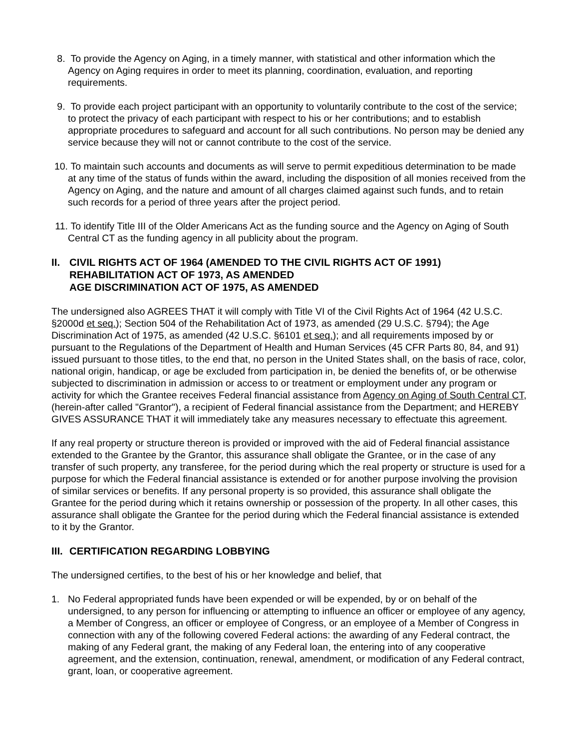8. To provide the Agency on Aging, in a timely manner, with statistical and other information which the Agency on Aging requires in order to meet its planning, coordination, evaluation, and reporting requirements.
9. To provide each project participant with an opportunity to voluntarily contribute to the cost of the service; to protect the privacy of each participant with respect to his or her contributions; and to establish appropriate procedures to safeguard and account for all such contributions. No person may be denied any service because they will not or cannot contribute to the cost of the service.
10.
To maintain such accounts and documents as will serve to permit expeditious determination to be made at any time of the status of funds within the award, including the disposition of all monies received from the Agency on Aging, and the nature and amount of all charges claimed against such funds, and to retain such records for a period of three years after the project period.
11.
To identify Title III of the Older Americans Act as the funding source and the Agency on Aging of South Central CT as the funding agency in all publicity about the program.
II. CIVIL RIGHTS ACT OF 1964 (AMENDED TO THE CIVIL RIGHTS ACT OF 1991)
REHABILITATION ACT OF 1973, AS AMENDED
AGE DISCRIMINATION ACT OF 1975, AS AMENDED
The undersigned also AGREES THAT it will comply with Title VI of the Civil Rights Act of 1964 (42 U.S.C. §2000d et seq.); Section 504 of the Rehabilitation Act of 1973, as amended (29 U.S.C. §794); the Age Discrimination Act of 1975, as amended (42 U.S.C. §6101 et seq.); and all requirements imposed by or pursuant to the Regulations of the Department of Health and Human Services (45 CFR Parts 80, 84, and 91) issued pursuant to those titles, to the end that, no person in the United States shall, on the basis of race, color, national origin, handicap, or age be excluded from participation in, be denied the benefits of, or be otherwise subjected to discrimination in admission or access to or treatment or employment under any program or activity for which the Grantee receives Federal financial assistance from Agency on Aging of South Central CT, (herein-after called "Grantor"), a recipient of Federal financial assistance from the Department; and HEREBY GIVES ASSURANCE THAT it will immediately take any measures necessary to effectuate this agreement.
If any real property or structure thereon is provided or improved with the aid of Federal financial assistance extended to the Grantee by the Grantor, this assurance shall obligate the Grantee, or in the case of any transfer of such property, any transferee, for the period during which the real property or structure is used for a purpose for which the Federal financial assistance is extended or for another purpose involving the provision of similar services or benefits. If any personal property is so provided, this assurance shall obligate the Grantee for the period during which it retains ownership or possession of the property. In all other cases, this assurance shall obligate the Grantee for the period during which the Federal financial assistance is extended to it by the Grantor.
III. CERTIFICATION REGARDING LOBBYING
The undersigned certifies, to the best of his or her knowledge and belief, that
1. No Federal appropriated funds have been expended or will be expended, by or on behalf of the undersigned, to any person for influencing or attempting to influence an officer or employee of any agency, a Member of Congress, an officer or employee of Congress, or an employee of a Member of Congress in connection with any of the following covered Federal actions: the awarding of any Federal contract, the making of any Federal grant, the making of any Federal loan, the entering into of any cooperative agreement, and the extension, continuation, renewal, amendment, or modification of any Federal contract, grant, loan, or cooperative agreement.